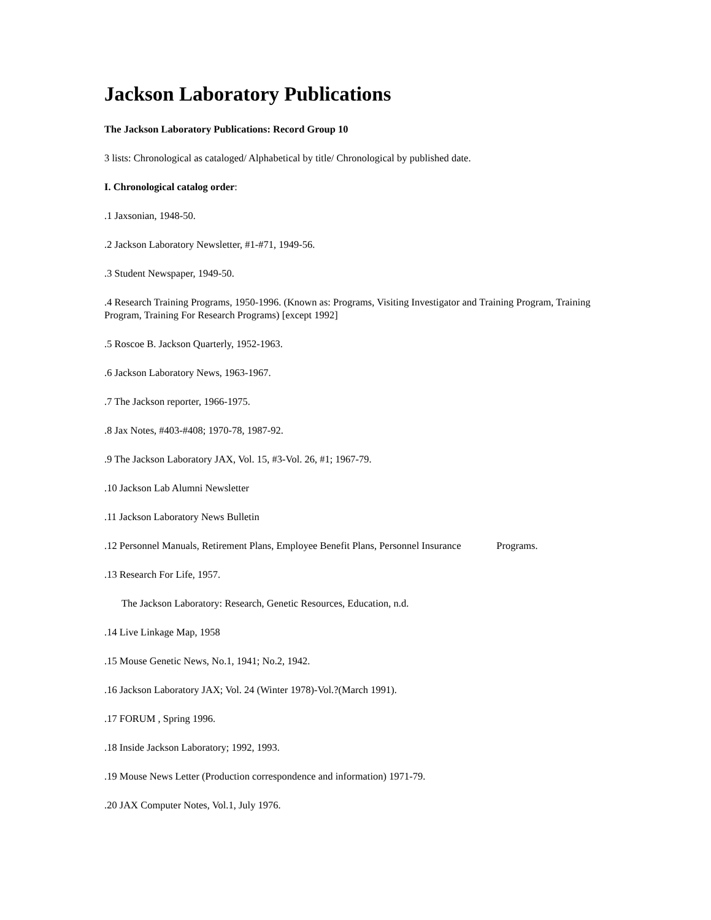Jackson Laboratory Publications
The Jackson Laboratory Publications: Record Group 10
3 lists: Chronological as cataloged/ Alphabetical by title/ Chronological by published date.
I. Chronological catalog order:
.1 Jaxsonian, 1948-50.
.2 Jackson Laboratory Newsletter, #1-#71, 1949-56.
.3 Student Newspaper, 1949-50.
.4 Research Training Programs, 1950-1996. (Known as: Programs, Visiting Investigator and Training Program, Training Program, Training For Research Programs) [except 1992]
.5 Roscoe B. Jackson Quarterly, 1952-1963.
.6 Jackson Laboratory News, 1963-1967.
.7 The Jackson reporter, 1966-1975.
.8 Jax Notes, #403-#408; 1970-78, 1987-92.
.9 The Jackson Laboratory JAX, Vol. 15, #3-Vol. 26, #1; 1967-79.
.10 Jackson Lab Alumni Newsletter
.11 Jackson Laboratory News Bulletin
.12 Personnel Manuals, Retirement Plans, Employee Benefit Plans, Personnel Insurance Programs.
.13 Research For Life, 1957.
The Jackson Laboratory: Research, Genetic Resources, Education, n.d.
.14 Live Linkage Map, 1958
.15 Mouse Genetic News, No.1, 1941; No.2, 1942.
.16 Jackson Laboratory JAX; Vol. 24 (Winter 1978)-Vol.?(March 1991).
.17 FORUM , Spring 1996.
.18 Inside Jackson Laboratory; 1992, 1993.
.19 Mouse News Letter (Production correspondence and information) 1971-79.
.20 JAX Computer Notes, Vol.1, July 1976.